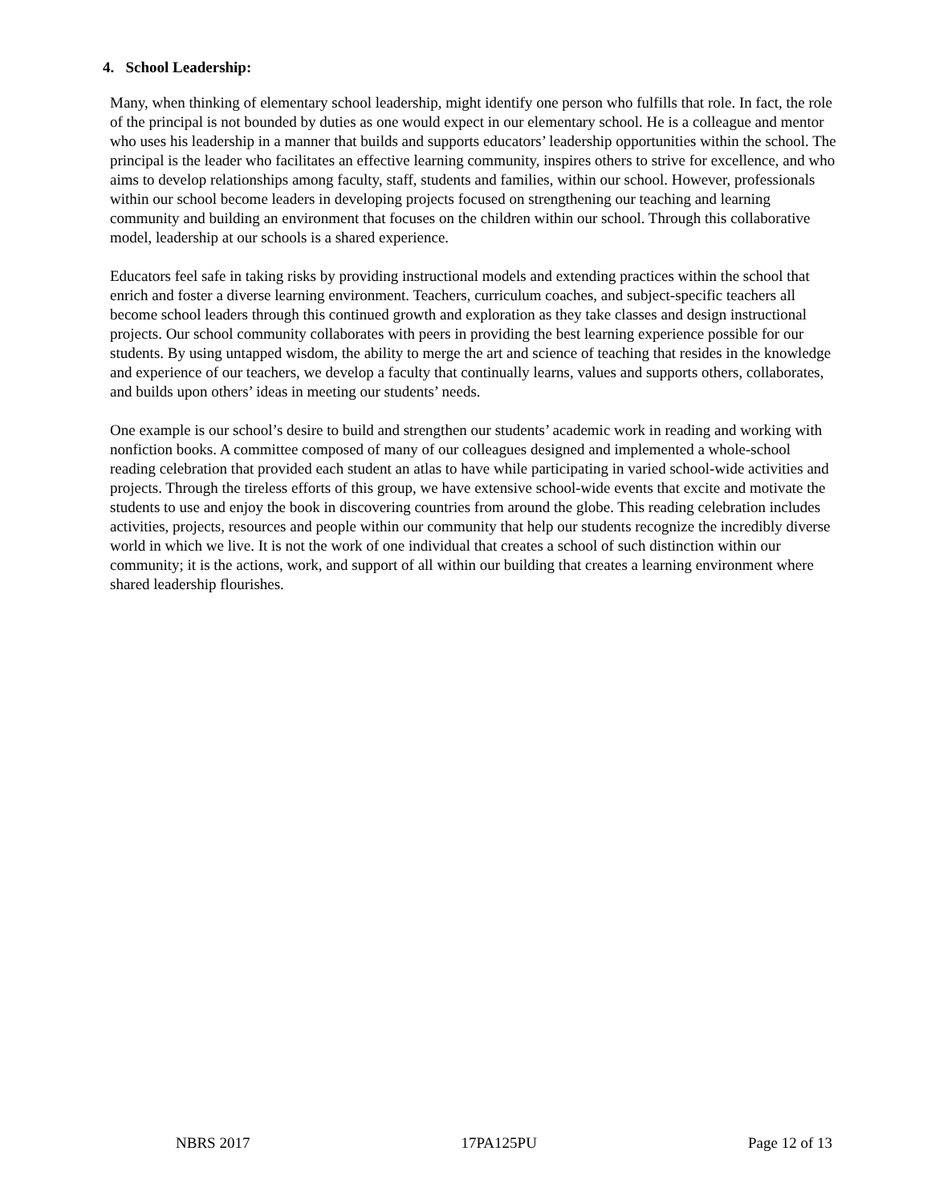4. School Leadership:
Many, when thinking of elementary school leadership, might identify one person who fulfills that role. In fact, the role of the principal is not bounded by duties as one would expect in our elementary school. He is a colleague and mentor who uses his leadership in a manner that builds and supports educators’ leadership opportunities within the school. The principal is the leader who facilitates an effective learning community, inspires others to strive for excellence, and who aims to develop relationships among faculty, staff, students and families, within our school. However, professionals within our school become leaders in developing projects focused on strengthening our teaching and learning community and building an environment that focuses on the children within our school. Through this collaborative model, leadership at our schools is a shared experience.
Educators feel safe in taking risks by providing instructional models and extending practices within the school that enrich and foster a diverse learning environment. Teachers, curriculum coaches, and subject-specific teachers all become school leaders through this continued growth and exploration as they take classes and design instructional projects. Our school community collaborates with peers in providing the best learning experience possible for our students. By using untapped wisdom, the ability to merge the art and science of teaching that resides in the knowledge and experience of our teachers, we develop a faculty that continually learns, values and supports others, collaborates, and builds upon others’ ideas in meeting our students’ needs.
One example is our school’s desire to build and strengthen our students’ academic work in reading and working with nonfiction books. A committee composed of many of our colleagues designed and implemented a whole-school reading celebration that provided each student an atlas to have while participating in varied school-wide activities and projects. Through the tireless efforts of this group, we have extensive school-wide events that excite and motivate the students to use and enjoy the book in discovering countries from around the globe. This reading celebration includes activities, projects, resources and people within our community that help our students recognize the incredibly diverse world in which we live. It is not the work of one individual that creates a school of such distinction within our community; it is the actions, work, and support of all within our building that creates a learning environment where shared leadership flourishes.
NBRS 2017 17PA125PU Page 12 of 13